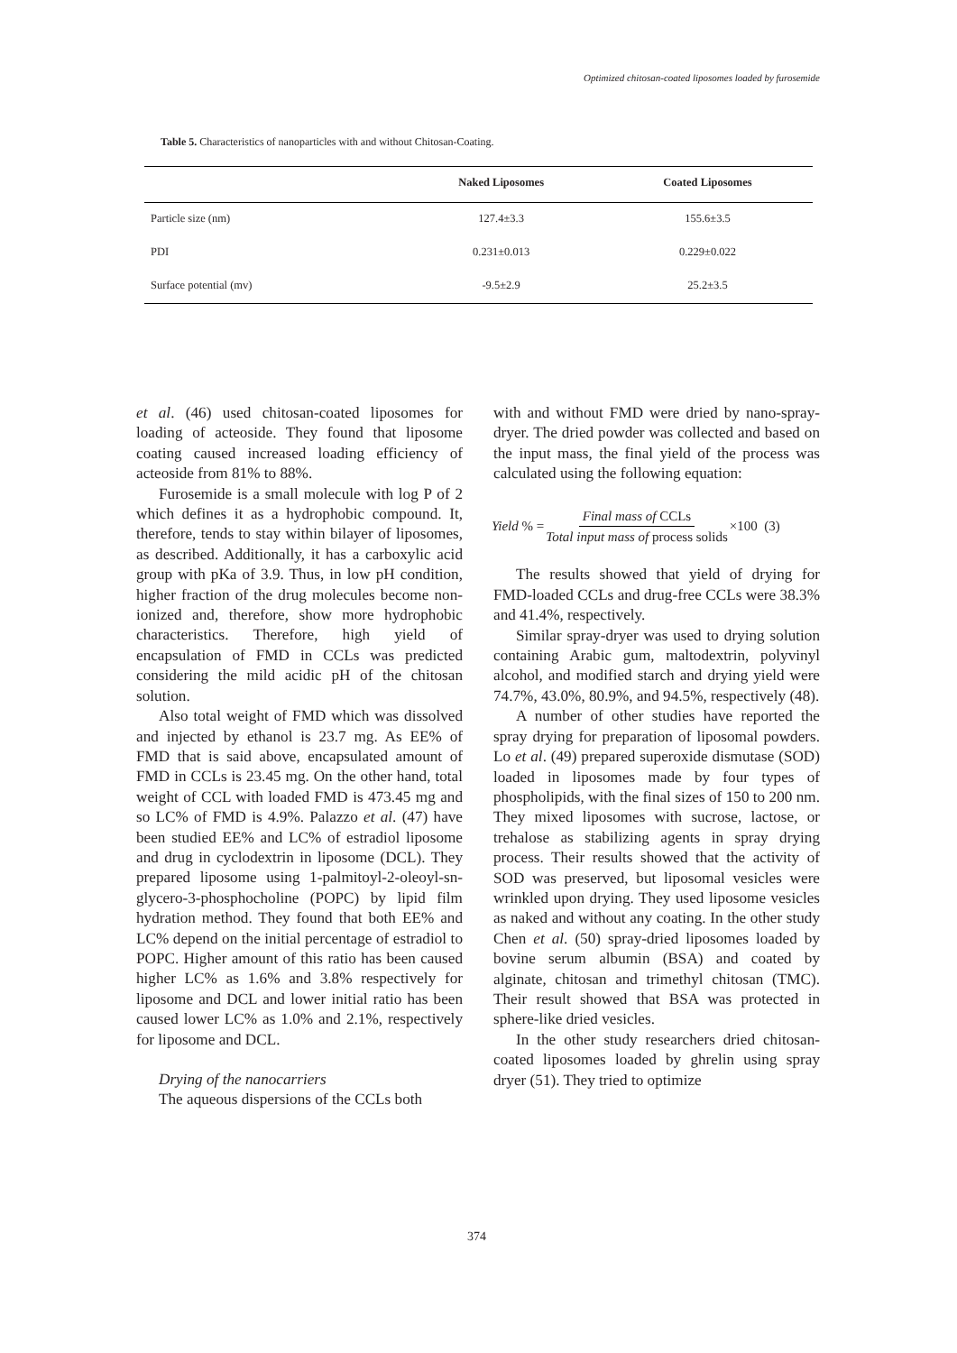Optimized chitosan-coated liposomes loaded by furosemide
Table 5. Characteristics of nanoparticles with and without Chitosan-Coating.
| | Naked Liposomes | Coated Liposomes |
| --- | --- | --- |
| Particle size (nm) | 127.4±3.3 | 155.6±3.5 |
| PDI | 0.231±0.013 | 0.229±0.022 |
| Surface potential (mv) | -9.5±2.9 | 25.2±3.5 |
et al. (46) used chitosan-coated liposomes for loading of acteoside. They found that liposome coating caused increased loading efficiency of acteoside from 81% to 88%.
Furosemide is a small molecule with log P of 2 which defines it as a hydrophobic compound. It, therefore, tends to stay within bilayer of liposomes, as described. Additionally, it has a carboxylic acid group with pKa of 3.9. Thus, in low pH condition, higher fraction of the drug molecules become non-ionized and, therefore, show more hydrophobic characteristics. Therefore, high yield of encapsulation of FMD in CCLs was predicted considering the mild acidic pH of the chitosan solution.
Also total weight of FMD which was dissolved and injected by ethanol is 23.7 mg. As EE% of FMD that is said above, encapsulated amount of FMD in CCLs is 23.45 mg. On the other hand, total weight of CCL with loaded FMD is 473.45 mg and so LC% of FMD is 4.9%. Palazzo et al. (47) have been studied EE% and LC% of estradiol liposome and drug in cyclodextrin in liposome (DCL). They prepared liposome using 1-palmitoyl-2-oleoyl-sn-glycero-3-phosphocholine (POPC) by lipid film hydration method. They found that both EE% and LC% depend on the initial percentage of estradiol to POPC. Higher amount of this ratio has been caused higher LC% as 1.6% and 3.8% respectively for liposome and DCL and lower initial ratio has been caused lower LC% as 1.0% and 2.1%, respectively for liposome and DCL.
Drying of the nanocarriers
The aqueous dispersions of the CCLs both
with and without FMD were dried by nano-spray-dryer. The dried powder was collected and based on the input mass, the final yield of the process was calculated using the following equation:
Yield % = Final mass of CCLs Total input mass of process solids ×100 (3)
The results showed that yield of drying for FMD-loaded CCLs and drug-free CCLs were 38.3% and 41.4%, respectively.
Similar spray-dryer was used to drying solution containing Arabic gum, maltodextrin, polyvinyl alcohol, and modified starch and drying yield were 74.7%, 43.0%, 80.9%, and 94.5%, respectively (48).
A number of other studies have reported the spray drying for preparation of liposomal powders. Lo et al. (49) prepared superoxide dismutase (SOD) loaded in liposomes made by four types of phospholipids, with the final sizes of 150 to 200 nm. They mixed liposomes with sucrose, lactose, or trehalose as stabilizing agents in spray drying process. Their results showed that the activity of SOD was preserved, but liposomal vesicles were wrinkled upon drying. They used liposome vesicles as naked and without any coating. In the other study Chen et al. (50) spray-dried liposomes loaded by bovine serum albumin (BSA) and coated by alginate, chitosan and trimethyl chitosan (TMC). Their result showed that BSA was protected in sphere-like dried vesicles.
In the other study researchers dried chitosan-coated liposomes loaded by ghrelin using spray dryer (51). They tried to optimize
374